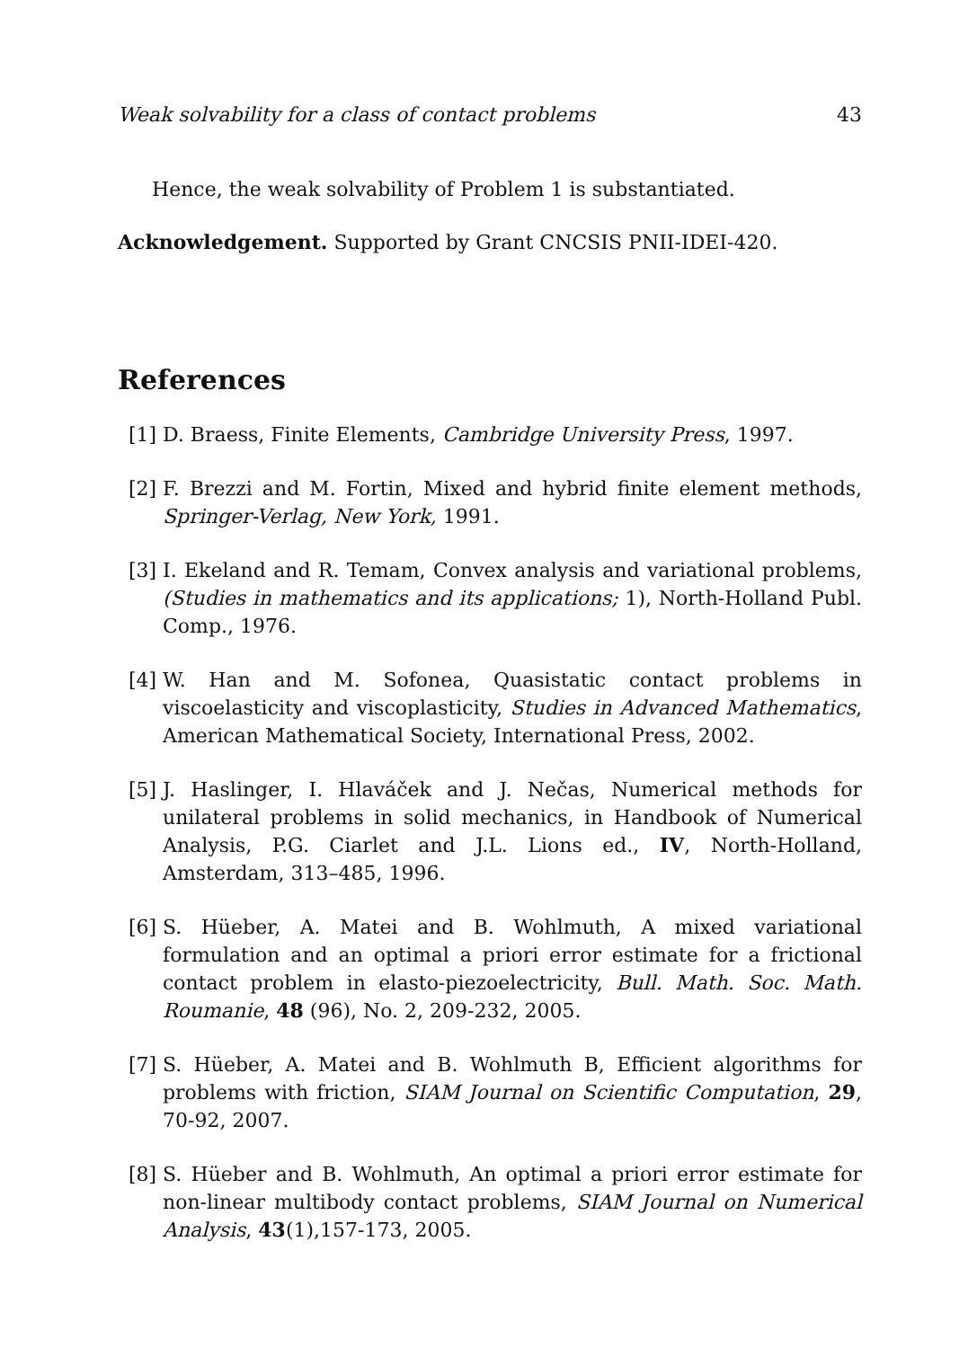Weak solvability for a class of contact problems 43
Hence, the weak solvability of Problem 1 is substantiated.
Acknowledgement. Supported by Grant CNCSIS PNII-IDEI-420.
References
[1] D. Braess, Finite Elements, Cambridge University Press, 1997.
[2] F. Brezzi and M. Fortin, Mixed and hybrid finite element methods, Springer-Verlag, New York, 1991.
[3] I. Ekeland and R. Temam, Convex analysis and variational problems, (Studies in mathematics and its applications; 1), North-Holland Publ. Comp., 1976.
[4] W. Han and M. Sofonea, Quasistatic contact problems in viscoelasticity and viscoplasticity, Studies in Advanced Mathematics, American Mathematical Society, International Press, 2002.
[5] J. Haslinger, I. Hlaváček and J. Nečas, Numerical methods for unilateral problems in solid mechanics, in Handbook of Numerical Analysis, P.G. Ciarlet and J.L. Lions ed., IV, North-Holland, Amsterdam, 313–485, 1996.
[6] S. Hüeber, A. Matei and B. Wohlmuth, A mixed variational formulation and an optimal a priori error estimate for a frictional contact problem in elasto-piezoelectricity, Bull. Math. Soc. Math. Roumanie, 48 (96), No. 2, 209-232, 2005.
[7] S. Hüeber, A. Matei and B. Wohlmuth B, Efficient algorithms for problems with friction, SIAM Journal on Scientific Computation, 29, 70-92, 2007.
[8] S. Hüeber and B. Wohlmuth, An optimal a priori error estimate for non-linear multibody contact problems, SIAM Journal on Numerical Analysis, 43(1),157-173, 2005.